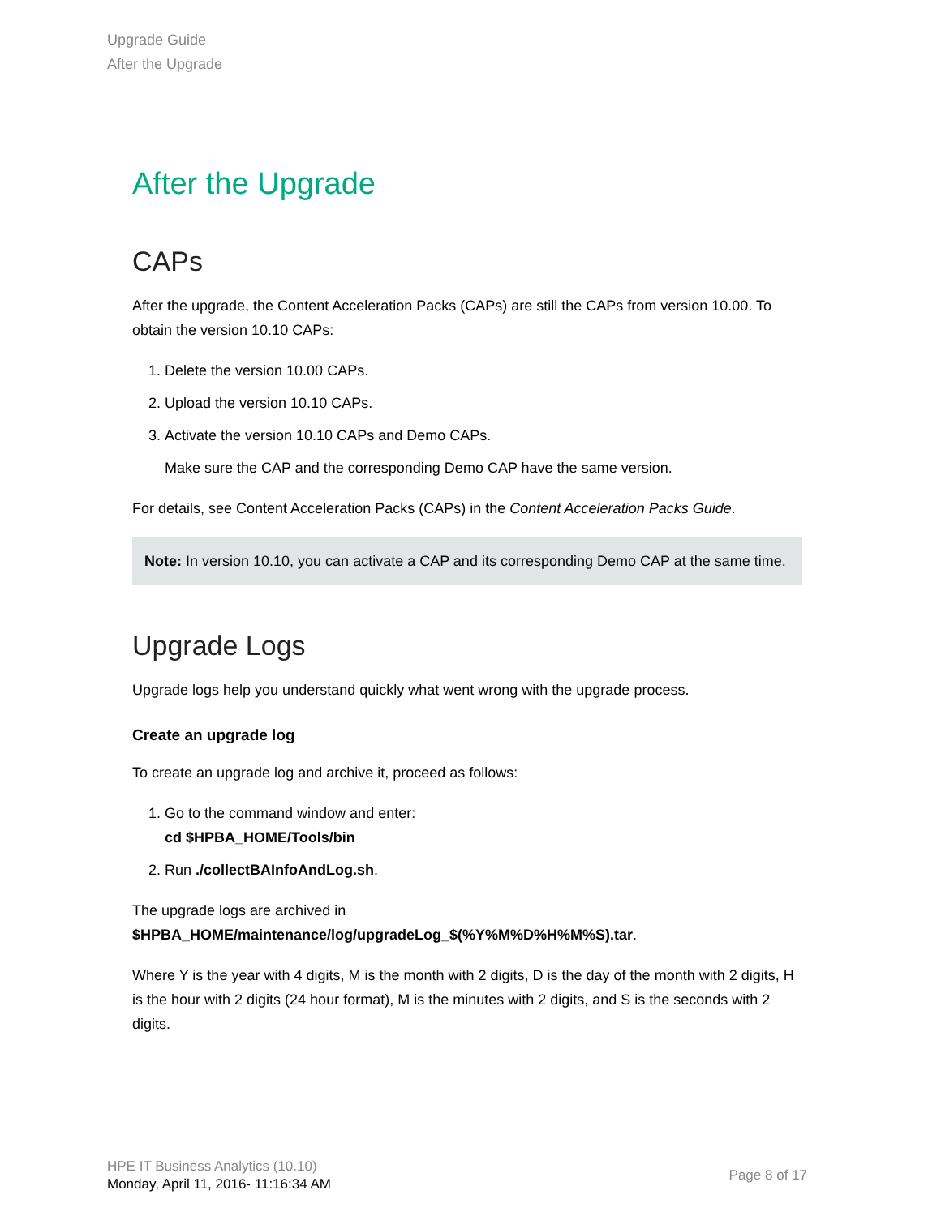Upgrade Guide
After the Upgrade
After the Upgrade
CAPs
After the upgrade, the Content Acceleration Packs (CAPs) are still the CAPs from version 10.00. To obtain the version 10.10 CAPs:
1. Delete the version 10.00 CAPs.
2. Upload the version 10.10 CAPs.
3. Activate the version 10.10 CAPs and Demo CAPs.
Make sure the CAP and the corresponding Demo CAP have the same version.
For details, see Content Acceleration Packs (CAPs) in the Content Acceleration Packs Guide.
Note: In version 10.10, you can activate a CAP and its corresponding Demo CAP at the same time.
Upgrade Logs
Upgrade logs help you understand quickly what went wrong with the upgrade process.
Create an upgrade log
To create an upgrade log and archive it, proceed as follows:
1. Go to the command window and enter:
cd $HPBA_HOME/Tools/bin
2. Run ./collectBAInfoAndLog.sh.
The upgrade logs are archived in
$HPBA_HOME/maintenance/log/upgradeLog_$(%Y%M%D%H%M%S).tar.
Where Y is the year with 4 digits, M is the month with 2 digits, D is the day of the month with 2 digits, H is the hour with 2 digits (24 hour format), M is the minutes with 2 digits, and S is the seconds with 2 digits.
HPE IT Business Analytics (10.10)
Monday, April 11, 2016- 11:16:34 AM
Page 8 of 17